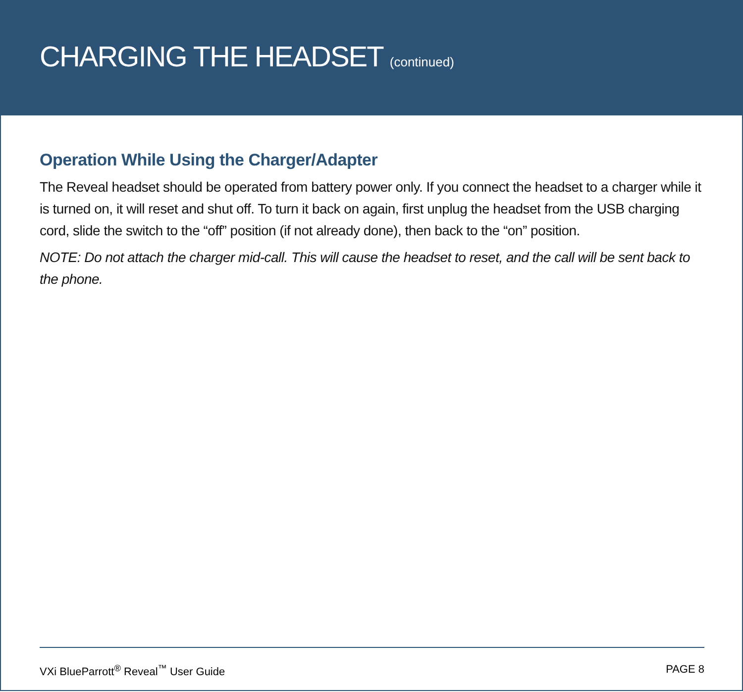CHARGING THE HEADSET (continued)
Operation While Using the Charger/Adapter
The Reveal headset should be operated from battery power only. If you connect the headset to a charger while it is turned on, it will reset and shut off. To turn it back on again, first unplug the headset from the USB charging cord, slide the switch to the “off” position (if not already done), then back to the “on” position.
NOTE: Do not attach the charger mid-call. This will cause the headset to reset, and the call will be sent back to the phone.
VXi BlueParrott<sup>®</sup> Reveal<sup>™</sup> User Guide PAGE 8